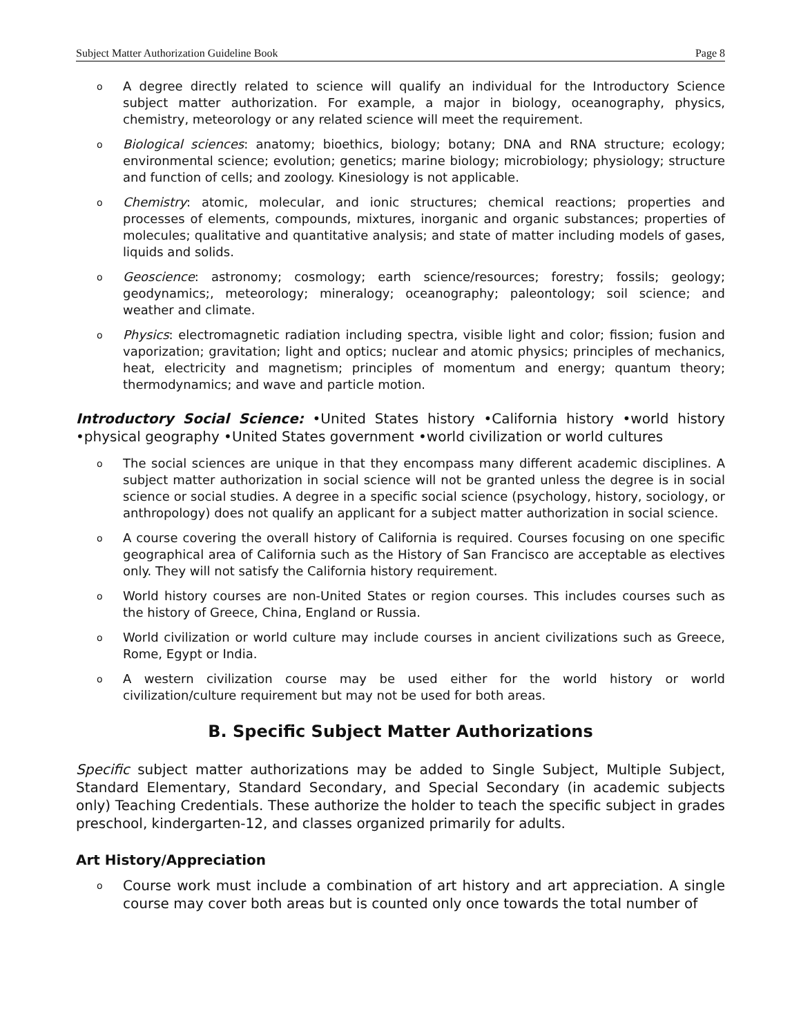Subject Matter Authorization Guideline Book Page 8
o A degree directly related to science will qualify an individual for the Introductory Science subject matter authorization. For example, a major in biology, oceanography, physics, chemistry, meteorology or any related science will meet the requirement.
o Biological sciences: anatomy; bioethics, biology; botany; DNA and RNA structure; ecology; environmental science; evolution; genetics; marine biology; microbiology; physiology; structure and function of cells; and zoology. Kinesiology is not applicable.
o Chemistry: atomic, molecular, and ionic structures; chemical reactions; properties and processes of elements, compounds, mixtures, inorganic and organic substances; properties of molecules; qualitative and quantitative analysis; and state of matter including models of gases, liquids and solids.
o Geoscience: astronomy; cosmology; earth science/resources; forestry; fossils; geology; geodynamics;, meteorology; mineralogy; oceanography; paleontology; soil science; and weather and climate.
o Physics: electromagnetic radiation including spectra, visible light and color; fission; fusion and vaporization; gravitation; light and optics; nuclear and atomic physics; principles of mechanics, heat, electricity and magnetism; principles of momentum and energy; quantum theory; thermodynamics; and wave and particle motion.
Introductory Social Science: •United States history •California history •world history •physical geography •United States government •world civilization or world cultures
o The social sciences are unique in that they encompass many different academic disciplines. A subject matter authorization in social science will not be granted unless the degree is in social science or social studies. A degree in a specific social science (psychology, history, sociology, or anthropology) does not qualify an applicant for a subject matter authorization in social science.
o A course covering the overall history of California is required. Courses focusing on one specific geographical area of California such as the History of San Francisco are acceptable as electives only. They will not satisfy the California history requirement.
o World history courses are non-United States or region courses. This includes courses such as the history of Greece, China, England or Russia.
o World civilization or world culture may include courses in ancient civilizations such as Greece, Rome, Egypt or India.
o A western civilization course may be used either for the world history or world civilization/culture requirement but may not be used for both areas.
B. Specific Subject Matter Authorizations
Specific subject matter authorizations may be added to Single Subject, Multiple Subject, Standard Elementary, Standard Secondary, and Special Secondary (in academic subjects only) Teaching Credentials. These authorize the holder to teach the specific subject in grades preschool, kindergarten-12, and classes organized primarily for adults.
Art History/Appreciation
o Course work must include a combination of art history and art appreciation. A single course may cover both areas but is counted only once towards the total number of